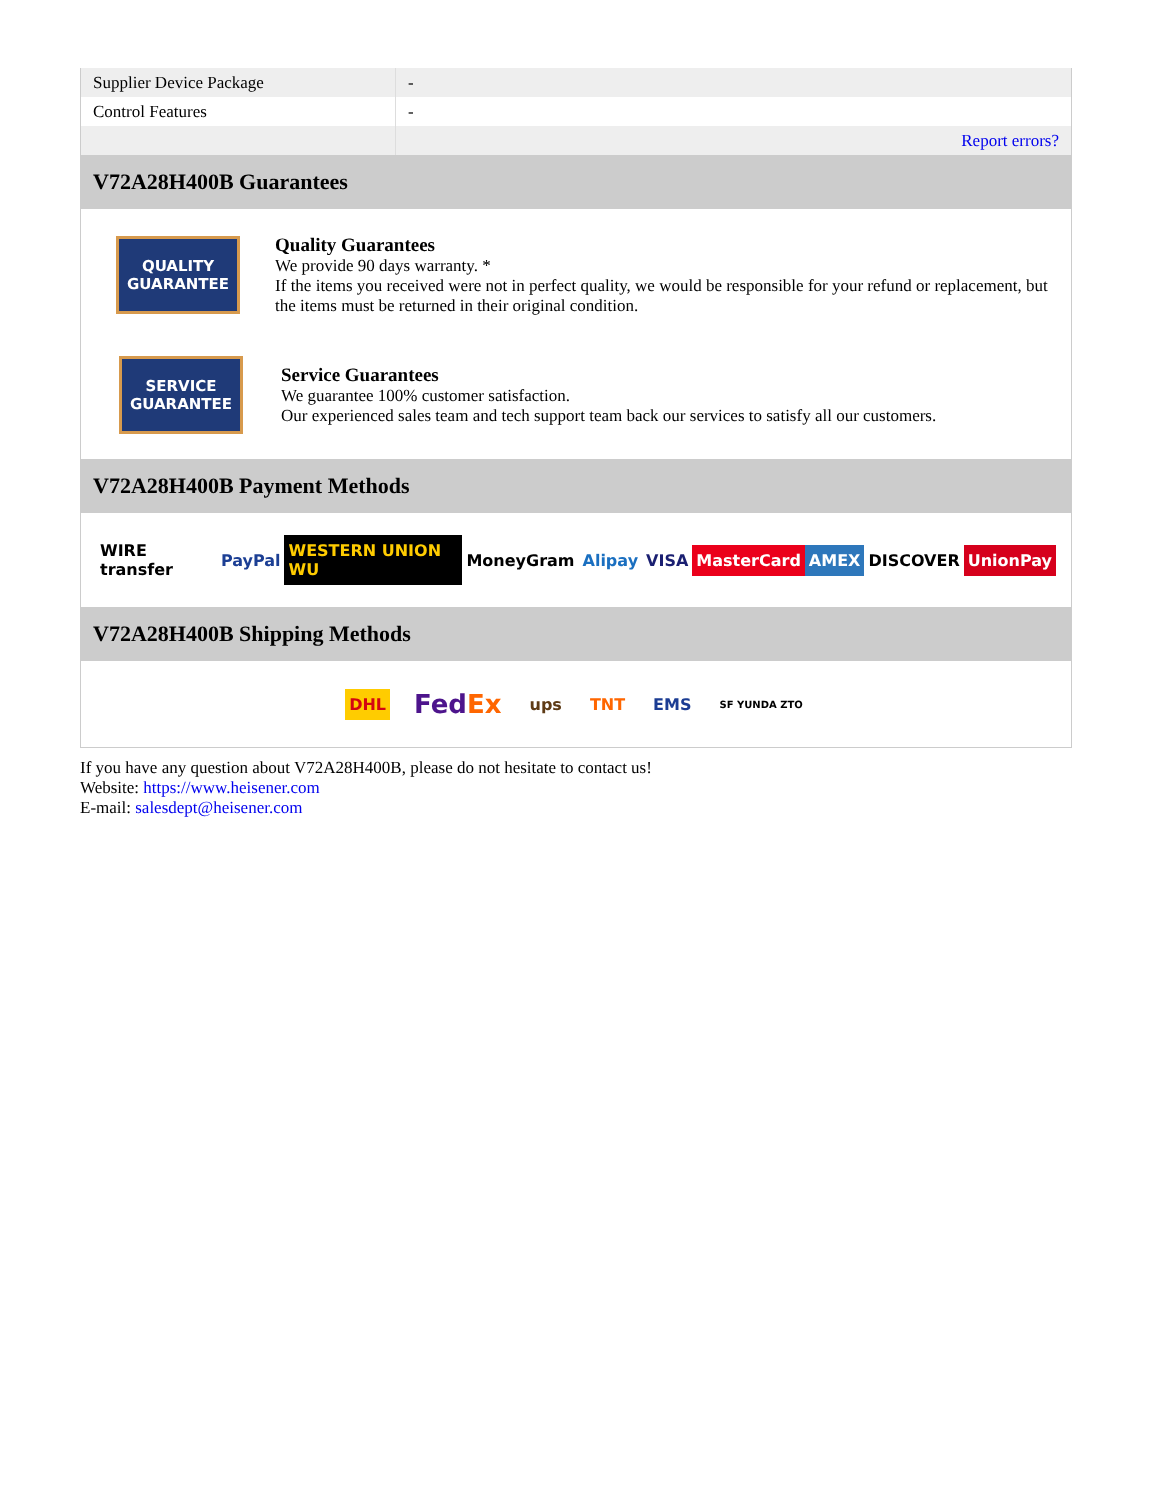| Supplier Device Package | - |
| Control Features | - |
| | Report errors? |
V72A28H400B Guarantees
QUALITY
GUARANTEE
Quality Guarantees
We provide 90 days warranty. *
If the items you received were not in perfect quality, we would be responsible for your refund or replacement, but the items must be returned in their original condition.
SERVICE
GUARANTEE
Service Guarantees
We guarantee 100% customer satisfaction.
Our experienced sales team and tech support team back our services to satisfy all our customers.
V72A28H400B Payment Methods
WIRE transfer PayPal WESTERN UNION WU MoneyGram Alipay VISA MasterCard AMEX DISCOVER UnionPay
V72A28H400B Shipping Methods
DHL FedEx ups TNT EMS SF YUNDA ZTO
If you have any question about V72A28H400B, please do not hesitate to contact us!
Website: https://www.heisener.com
E-mail: salesdept@heisener.com